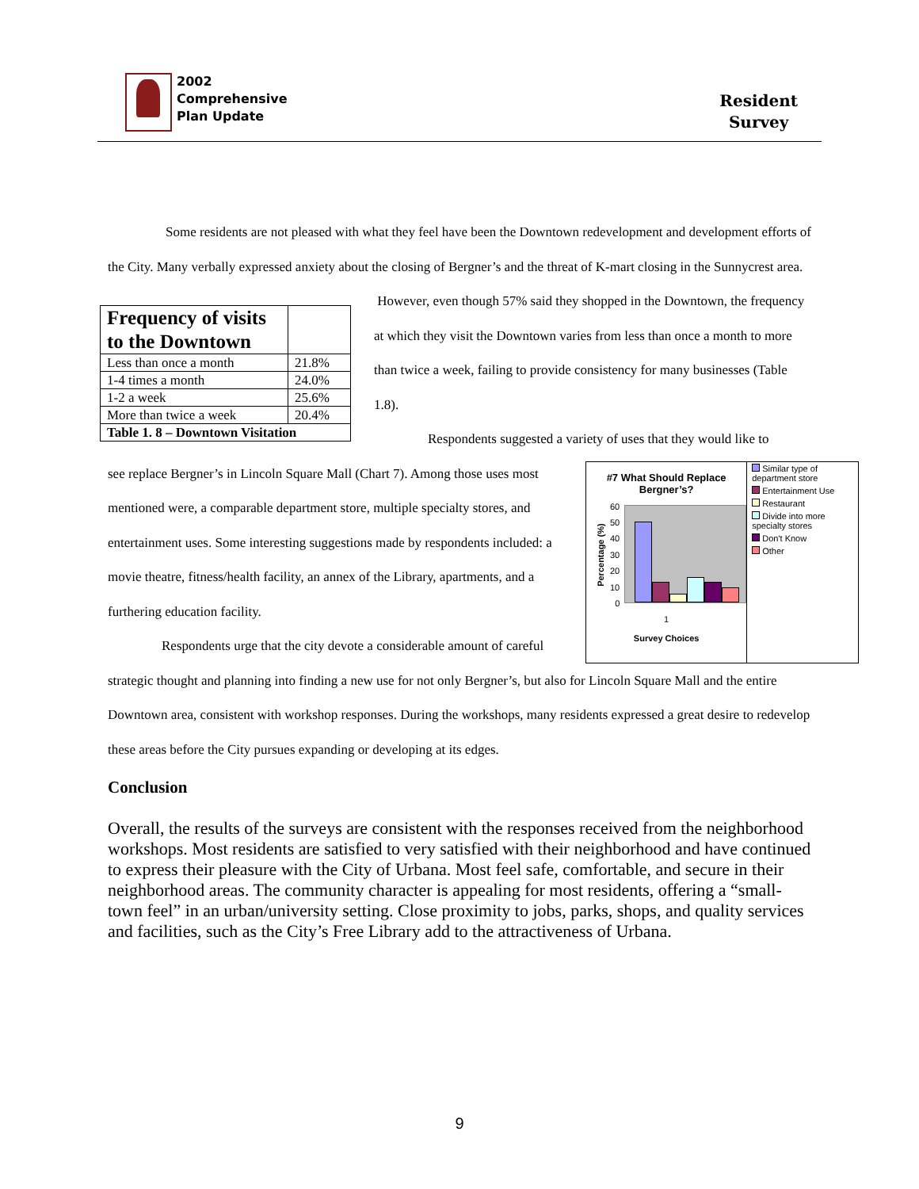2002
Comprehensive
Plan Update
Resident
Survey
Some residents are not pleased with what they feel have been the Downtown redevelopment and development efforts of the City. Many verbally expressed anxiety about the closing of Bergner’s and the threat of K-mart closing in the Sunnycrest area.
| Frequency of visits to the Downtown | |
| Less than once a month | 21.8% |
| 1-4 times a month | 24.0% |
| 1-2 a week | 25.6% |
| More than twice a week | 20.4% |
| Table 1. 8 – Downtown Visitation | |
However, even though 57% said they shopped in the Downtown, the frequency at which they visit the Downtown varies from less than once a month to more than twice a week, failing to provide consistency for many businesses (Table 1.8).
Respondents suggested a variety of uses that they would like to
#7 What Should Replace
Bergner’s?
Percentage (%)
60
50
40
30
20
10
0
1
Survey Choices
Similar type of department store
Entertainment Use
Restaurant
Divide into more specialty stores
Don't Know
Other
see replace Bergner’s in Lincoln Square Mall (Chart 7). Among those uses most mentioned were, a comparable department store, multiple specialty stores, and entertainment uses. Some interesting suggestions made by respondents included: a movie theatre, fitness/health facility, an annex of the Library, apartments, and a furthering education facility.
Respondents urge that the city devote a considerable amount of careful strategic thought and planning into finding a new use for not only Bergner’s, but also for Lincoln Square Mall and the entire Downtown area, consistent with workshop responses. During the workshops, many residents expressed a great desire to redevelop these areas before the City pursues expanding or developing at its edges.
Conclusion
Overall, the results of the surveys are consistent with the responses received from the neighborhood workshops. Most residents are satisfied to very satisfied with their neighborhood and have continued to express their pleasure with the City of Urbana. Most feel safe, comfortable, and secure in their neighborhood areas. The community character is appealing for most residents, offering a “small-town feel” in an urban/university setting. Close proximity to jobs, parks, shops, and quality services and facilities, such as the City’s Free Library add to the attractiveness of Urbana.
9